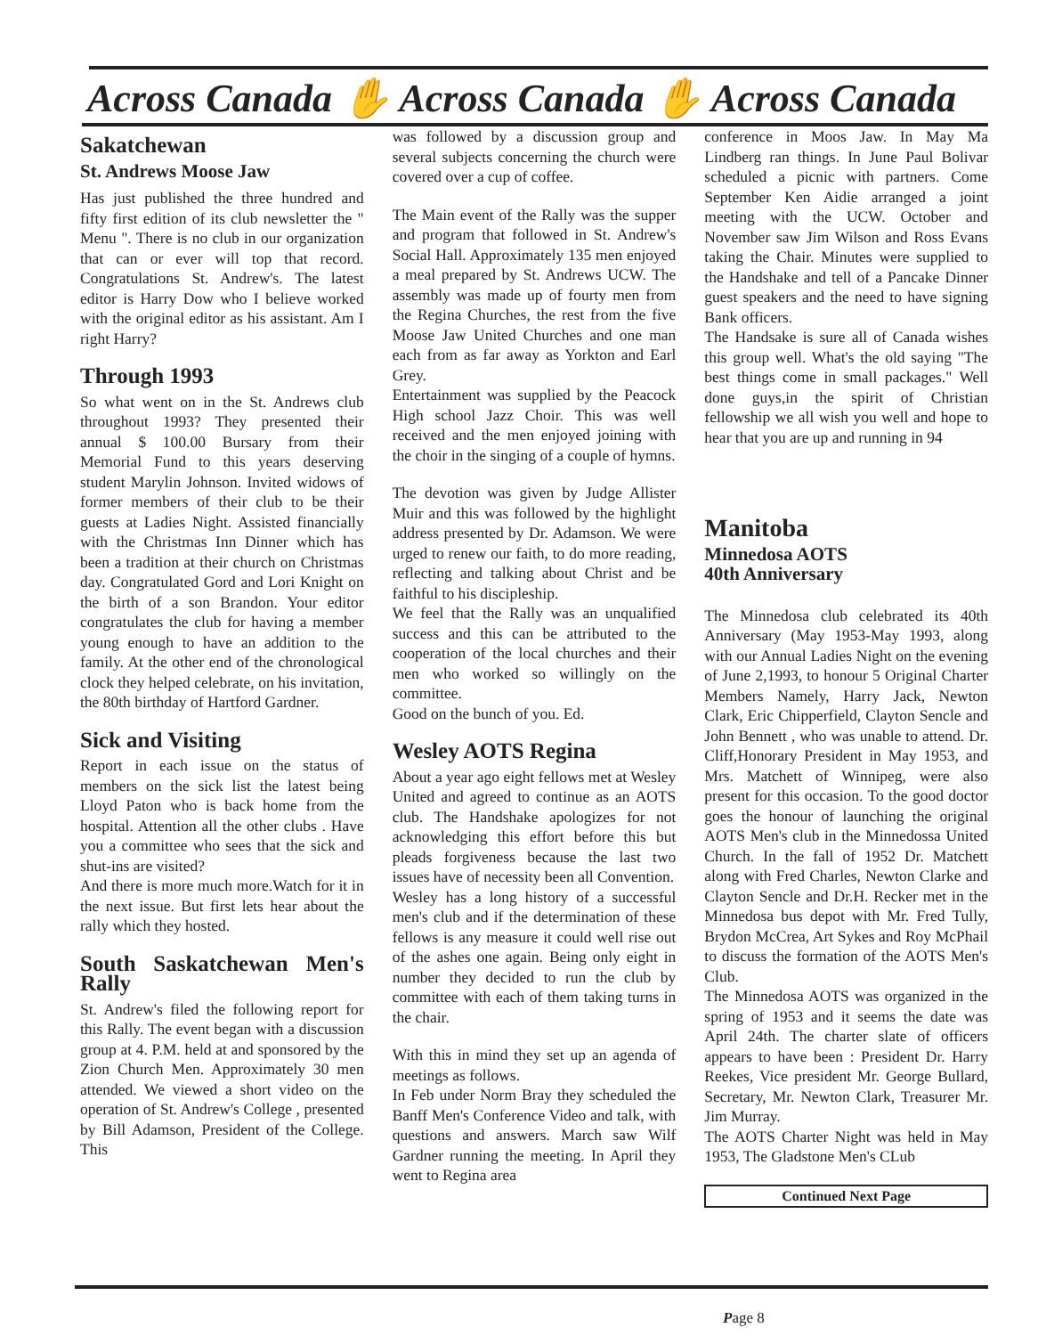Across Canada ✋ Across Canada ✋ Across Canada
Sakatchewan
St. Andrews Moose Jaw
Has just published the three hundred and fifty first edition of its club newsletter the " Menu ". There is no club in our organization that can or ever will top that record. Congratulations St. Andrew's. The latest editor is Harry Dow who I believe worked with the original editor as his assistant. Am I right Harry?
Through 1993
So what went on in the St. Andrews club throughout 1993? They presented their annual $ 100.00 Bursary from their Memorial Fund to this years deserving student Marylin Johnson. Invited widows of former members of their club to be their guests at Ladies Night. Assisted financially with the Christmas Inn Dinner which has been a tradition at their church on Christmas day. Congratulated Gord and Lori Knight on the birth of a son Brandon. Your editor congratulates the club for having a member young enough to have an addition to the family. At the other end of the chronological clock they helped celebrate, on his invitation, the 80th birthday of Hartford Gardner.
Sick and Visiting
Report in each issue on the status of members on the sick list the latest being Lloyd Paton who is back home from the hospital. Attention all the other clubs . Have you a committee who sees that the sick and shut-ins are visited?
And there is more much more.Watch for it in the next issue. But first lets hear about the rally which they hosted.
South Saskatchewan Men's Rally
St. Andrew's filed the following report for this Rally. The event began with a discussion group at 4. P.M. held at and sponsored by the Zion Church Men. Approximately 30 men attended. We viewed a short video on the operation of St. Andrew's College , presented by Bill Adamson, President of the College. This
was followed by a discussion group and several subjects concerning the church were covered over a cup of coffee.
The Main event of the Rally was the supper and program that followed in St. Andrew's Social Hall. Approximately 135 men enjoyed a meal prepared by St. Andrews UCW. The assembly was made up of fourty men from the Regina Churches, the rest from the five Moose Jaw United Churches and one man each from as far away as Yorkton and Earl Grey.
Entertainment was supplied by the Peacock High school Jazz Choir. This was well received and the men enjoyed joining with the choir in the singing of a couple of hymns.
The devotion was given by Judge Allister Muir and this was followed by the highlight address presented by Dr. Adamson. We were urged to renew our faith, to do more reading, reflecting and talking about Christ and be faithful to his discipleship.
We feel that the Rally was an unqualified success and this can be attributed to the cooperation of the local churches and their men who worked so willingly on the committee.
Good on the bunch of you. Ed.
Wesley AOTS Regina
About a year ago eight fellows met at Wesley United and agreed to continue as an AOTS club. The Handshake apologizes for not acknowledging this effort before this but pleads forgiveness because the last two issues have of necessity been all Convention.
Wesley has a long history of a successful men's club and if the determination of these fellows is any measure it could well rise out of the ashes one again. Being only eight in number they decided to run the club by committee with each of them taking turns in the chair.
With this in mind they set up an agenda of meetings as follows.
In Feb under Norm Bray they scheduled the Banff Men's Conference Video and talk, with questions and answers. March saw Wilf Gardner running the meeting. In April they went to Regina area
conference in Moos Jaw. In May Ma Lindberg ran things. In June Paul Bolivar scheduled a picnic with partners. Come September Ken Aidie arranged a joint meeting with the UCW. October and November saw Jim Wilson and Ross Evans taking the Chair. Minutes were supplied to the Handshake and tell of a Pancake Dinner guest speakers and the need to have signing Bank officers.
The Handsake is sure all of Canada wishes this group well. What's the old saying "The best things come in small packages." Well done guys,in the spirit of Christian fellowship we all wish you well and hope to hear that you are up and running in 94
Manitoba
Minnedosa AOTS
40th Anniversary
The Minnedosa club celebrated its 40th Anniversary (May 1953-May 1993, along with our Annual Ladies Night on the evening of June 2,1993, to honour 5 Original Charter Members Namely, Harry Jack, Newton Clark, Eric Chipperfield, Clayton Sencle and John Bennett , who was unable to attend. Dr. Cliff,Honorary President in May 1953, and Mrs. Matchett of Winnipeg, were also present for this occasion. To the good doctor goes the honour of launching the original AOTS Men's club in the Minnedossa United Church. In the fall of 1952 Dr. Matchett along with Fred Charles, Newton Clarke and Clayton Sencle and Dr.H. Recker met in the Minnedosa bus depot with Mr. Fred Tully, Brydon McCrea, Art Sykes and Roy McPhail to discuss the formation of the AOTS Men's Club.
The Minnedosa AOTS was organized in the spring of 1953 and it seems the date was April 24th. The charter slate of officers appears to have been : President Dr. Harry Reekes, Vice president Mr. George Bullard, Secretary, Mr. Newton Clark, Treasurer Mr. Jim Murray.
The AOTS Charter Night was held in May 1953, The Gladstone Men's CLub
Continued Next Page
Page 8